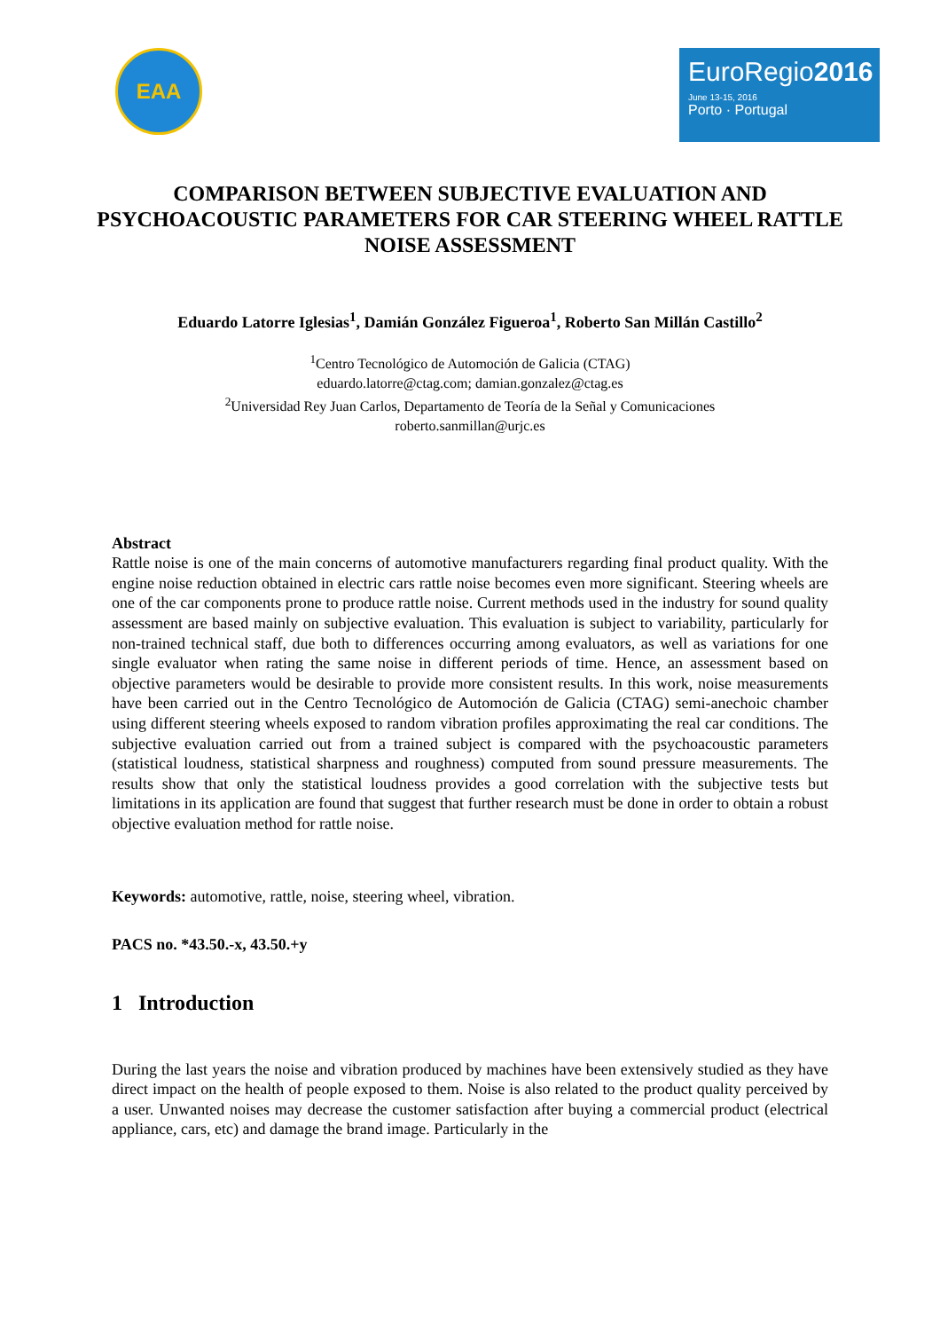EAA
EuroRegio2016
June 13-15, 2016
Porto · Portugal
COMPARISON BETWEEN SUBJECTIVE EVALUATION AND PSYCHOACOUSTIC PARAMETERS FOR CAR STEERING WHEEL RATTLE NOISE ASSESSMENT
Eduardo Latorre Iglesias<sup>1</sup>, Damián González Figueroa<sup>1</sup>, Roberto San Millán Castillo<sup>2</sup>
<sup>1</sup> Centro Tecnológico de Automoción de Galicia (CTAG)
eduardo.latorre@ctag.com; damian.gonzalez@ctag.es
<sup>2</sup> Universidad Rey Juan Carlos, Departamento de Teoría de la Señal y Comunicaciones
roberto.sanmillan@urjc.es
Abstract
Rattle noise is one of the main concerns of automotive manufacturers regarding final product quality. With the engine noise reduction obtained in electric cars rattle noise becomes even more significant. Steering wheels are one of the car components prone to produce rattle noise. Current methods used in the industry for sound quality assessment are based mainly on subjective evaluation. This evaluation is subject to variability, particularly for non-trained technical staff, due both to differences occurring among evaluators, as well as variations for one single evaluator when rating the same noise in different periods of time. Hence, an assessment based on objective parameters would be desirable to provide more consistent results. In this work, noise measurements have been carried out in the Centro Tecnológico de Automoción de Galicia (CTAG) semi-anechoic chamber using different steering wheels exposed to random vibration profiles approximating the real car conditions. The subjective evaluation carried out from a trained subject is compared with the psychoacoustic parameters (statistical loudness, statistical sharpness and roughness) computed from sound pressure measurements. The results show that only the statistical loudness provides a good correlation with the subjective tests but limitations in its application are found that suggest that further research must be done in order to obtain a robust objective evaluation method for rattle noise.
Keywords: automotive, rattle, noise, steering wheel, vibration.
PACS no. *43.50.-x, 43.50.+y
1 Introduction
During the last years the noise and vibration produced by machines have been extensively studied as they have direct impact on the health of people exposed to them. Noise is also related to the product quality perceived by a user. Unwanted noises may decrease the customer satisfaction after buying a commercial product (electrical appliance, cars, etc) and damage the brand image. Particularly in the